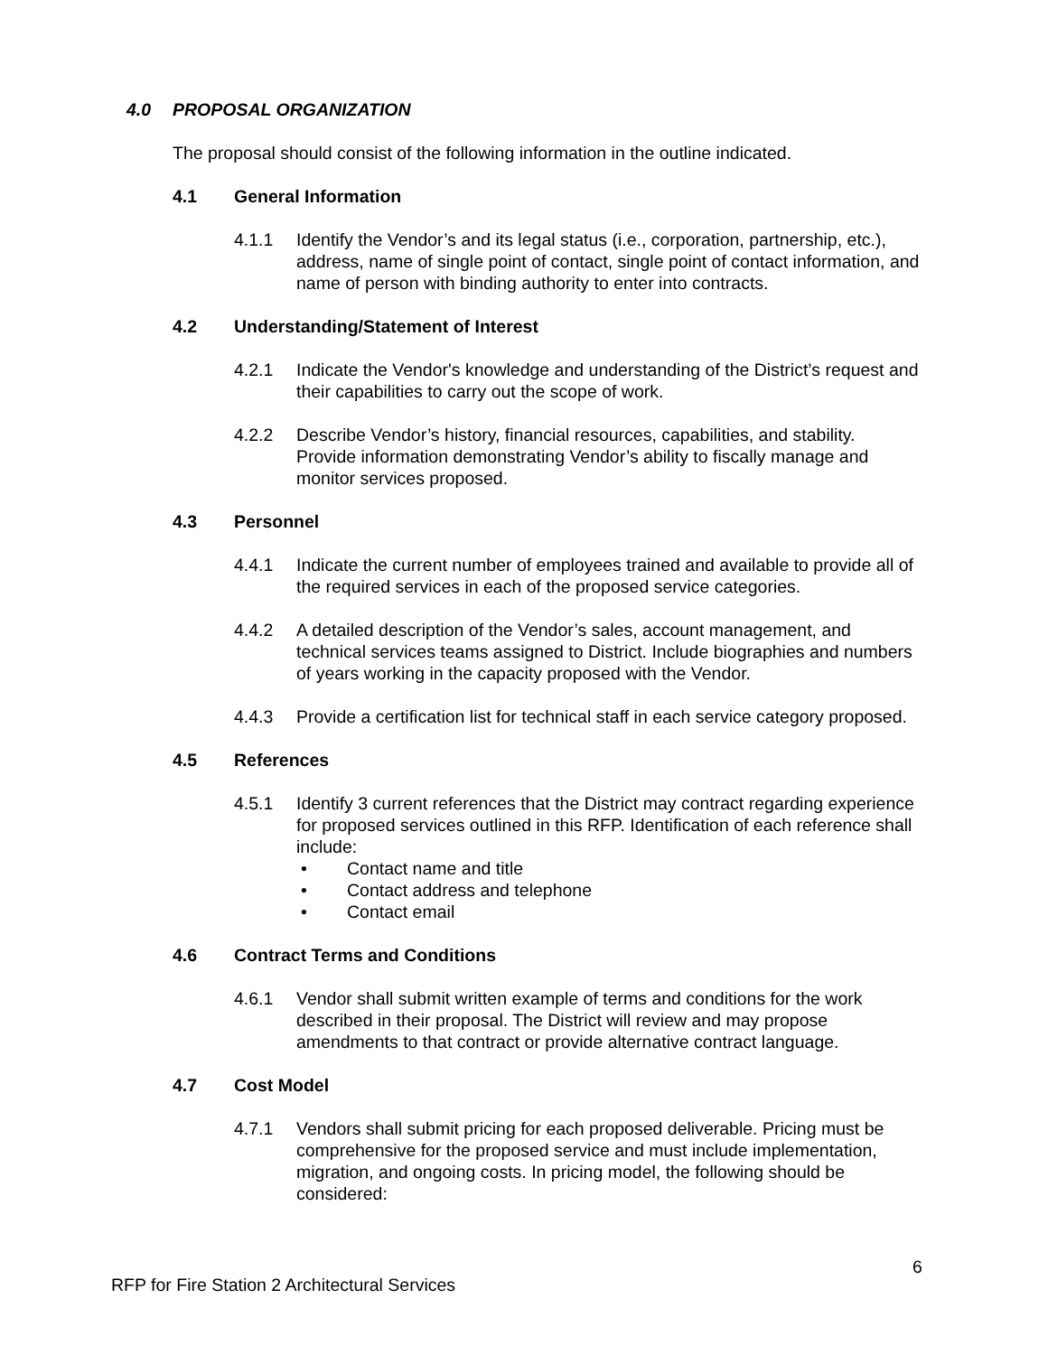4.0 PROPOSAL ORGANIZATION
The proposal should consist of the following information in the outline indicated.
4.1 General Information
4.1.1 Identify the Vendor’s and its legal status (i.e., corporation, partnership, etc.), address, name of single point of contact, single point of contact information, and name of person with binding authority to enter into contracts.
4.2 Understanding/Statement of Interest
4.2.1 Indicate the Vendor's knowledge and understanding of the District’s request and their capabilities to carry out the scope of work.
4.2.2 Describe Vendor’s history, financial resources, capabilities, and stability. Provide information demonstrating Vendor’s ability to fiscally manage and monitor services proposed.
4.3 Personnel
4.4.1 Indicate the current number of employees trained and available to provide all of the required services in each of the proposed service categories.
4.4.2 A detailed description of the Vendor’s sales, account management, and technical services teams assigned to District. Include biographies and numbers of years working in the capacity proposed with the Vendor.
4.4.3 Provide a certification list for technical staff in each service category proposed.
4.5 References
4.5.1 Identify 3 current references that the District may contract regarding experience for proposed services outlined in this RFP. Identification of each reference shall include:
• Contact name and title
• Contact address and telephone
• Contact email
4.6 Contract Terms and Conditions
4.6.1 Vendor shall submit written example of terms and conditions for the work described in their proposal. The District will review and may propose amendments to that contract or provide alternative contract language.
4.7 Cost Model
4.7.1 Vendors shall submit pricing for each proposed deliverable. Pricing must be comprehensive for the proposed service and must include implementation, migration, and ongoing costs. In pricing model, the following should be considered:
6
RFP for Fire Station 2 Architectural Services